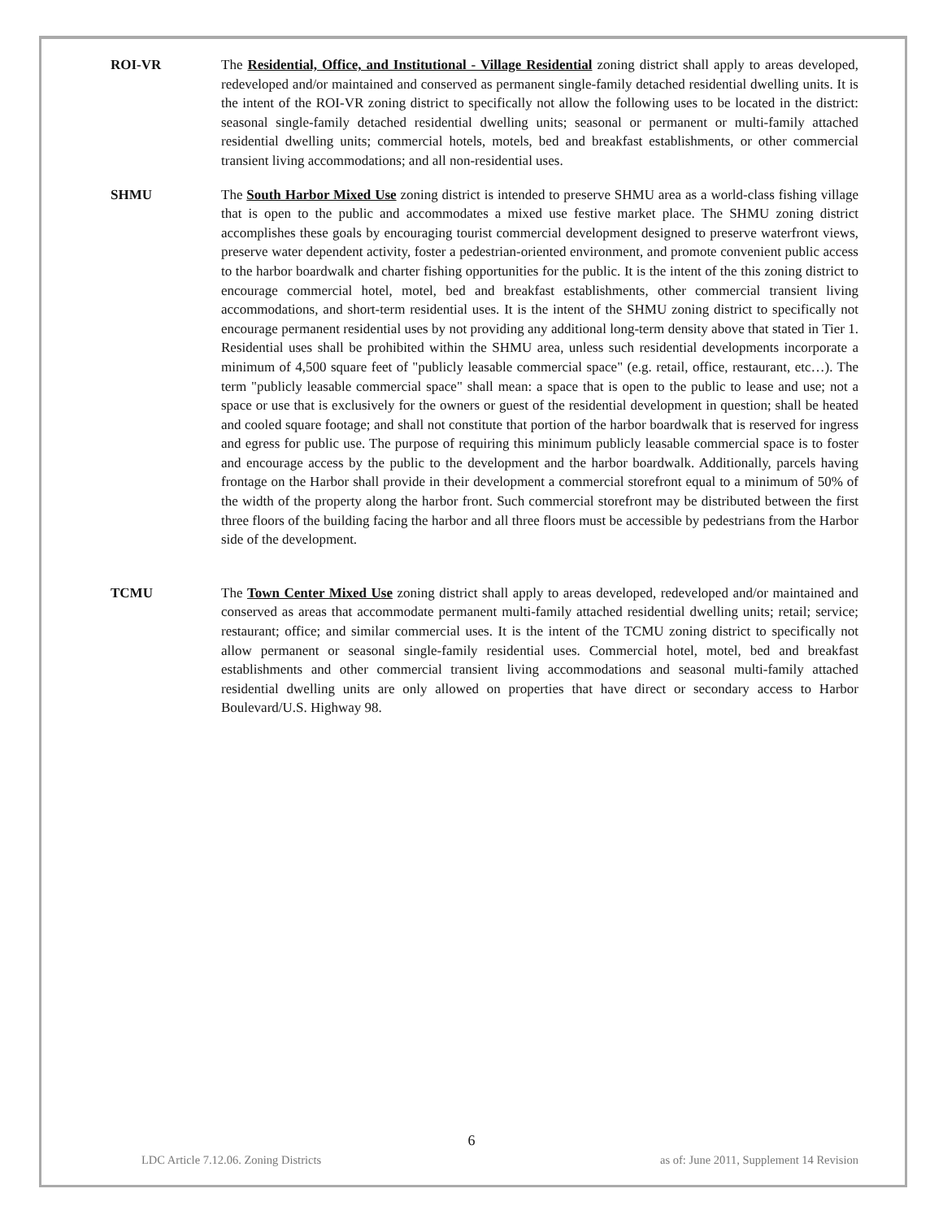ROI-VR The Residential, Office, and Institutional - Village Residential zoning district shall apply to areas developed, redeveloped and/or maintained and conserved as permanent single-family detached residential dwelling units. It is the intent of the ROI-VR zoning district to specifically not allow the following uses to be located in the district: seasonal single-family detached residential dwelling units; seasonal or permanent or multi-family attached residential dwelling units; commercial hotels, motels, bed and breakfast establishments, or other commercial transient living accommodations; and all non-residential uses.
SHMU The South Harbor Mixed Use zoning district is intended to preserve SHMU area as a world-class fishing village that is open to the public and accommodates a mixed use festive market place. The SHMU zoning district accomplishes these goals by encouraging tourist commercial development designed to preserve waterfront views, preserve water dependent activity, foster a pedestrian-oriented environment, and promote convenient public access to the harbor boardwalk and charter fishing opportunities for the public. It is the intent of the this zoning district to encourage commercial hotel, motel, bed and breakfast establishments, other commercial transient living accommodations, and short-term residential uses. It is the intent of the SHMU zoning district to specifically not encourage permanent residential uses by not providing any additional long-term density above that stated in Tier 1. Residential uses shall be prohibited within the SHMU area, unless such residential developments incorporate a minimum of 4,500 square feet of "publicly leasable commercial space" (e.g. retail, office, restaurant, etc…). The term "publicly leasable commercial space" shall mean: a space that is open to the public to lease and use; not a space or use that is exclusively for the owners or guest of the residential development in question; shall be heated and cooled square footage; and shall not constitute that portion of the harbor boardwalk that is reserved for ingress and egress for public use. The purpose of requiring this minimum publicly leasable commercial space is to foster and encourage access by the public to the development and the harbor boardwalk. Additionally, parcels having frontage on the Harbor shall provide in their development a commercial storefront equal to a minimum of 50% of the width of the property along the harbor front. Such commercial storefront may be distributed between the first three floors of the building facing the harbor and all three floors must be accessible by pedestrians from the Harbor side of the development.
TCMU The Town Center Mixed Use zoning district shall apply to areas developed, redeveloped and/or maintained and conserved as areas that accommodate permanent multi-family attached residential dwelling units; retail; service; restaurant; office; and similar commercial uses. It is the intent of the TCMU zoning district to specifically not allow permanent or seasonal single-family residential uses. Commercial hotel, motel, bed and breakfast establishments and other commercial transient living accommodations and seasonal multi-family attached residential dwelling units are only allowed on properties that have direct or secondary access to Harbor Boulevard/U.S. Highway 98.
6
LDC Article 7.12.06. Zoning Districts as of: June 2011, Supplement 14 Revision